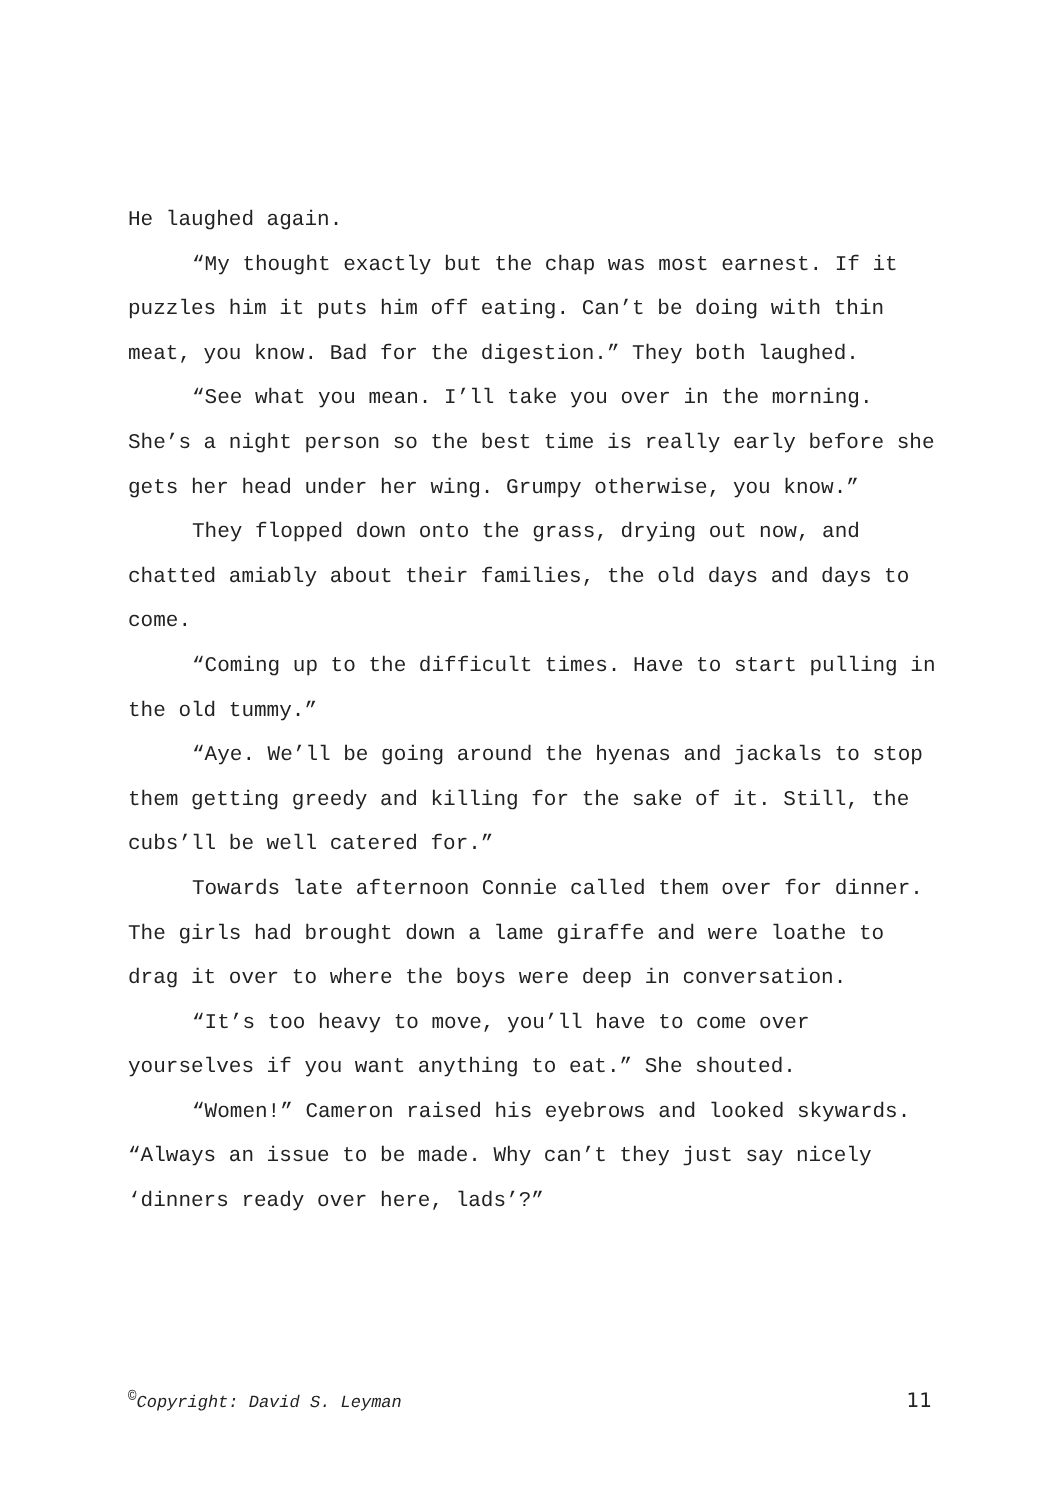He laughed again.
“My thought exactly but the chap was most earnest. If it puzzles him it puts him off eating. Can’t be doing with thin meat, you know. Bad for the digestion.” They both laughed.
“See what you mean. I’ll take you over in the morning. She’s a night person so the best time is really early before she gets her head under her wing. Grumpy otherwise, you know.”
They flopped down onto the grass, drying out now, and chatted amiably about their families, the old days and days to come.
“Coming up to the difficult times. Have to start pulling in the old tummy.”
“Aye. We’ll be going around the hyenas and jackals to stop them getting greedy and killing for the sake of it. Still, the cubs’ll be well catered for.”
Towards late afternoon Connie called them over for dinner. The girls had brought down a lame giraffe and were loathe to drag it over to where the boys were deep in conversation.
“It’s too heavy to move, you’ll have to come over yourselves if you want anything to eat.” She shouted.
“Women!” Cameron raised his eyebrows and looked skywards. “Always an issue to be made. Why can’t they just say nicely ‘dinners ready over here, lads’?”
<sup>©</sup>Copyright: David S. Leyman 11